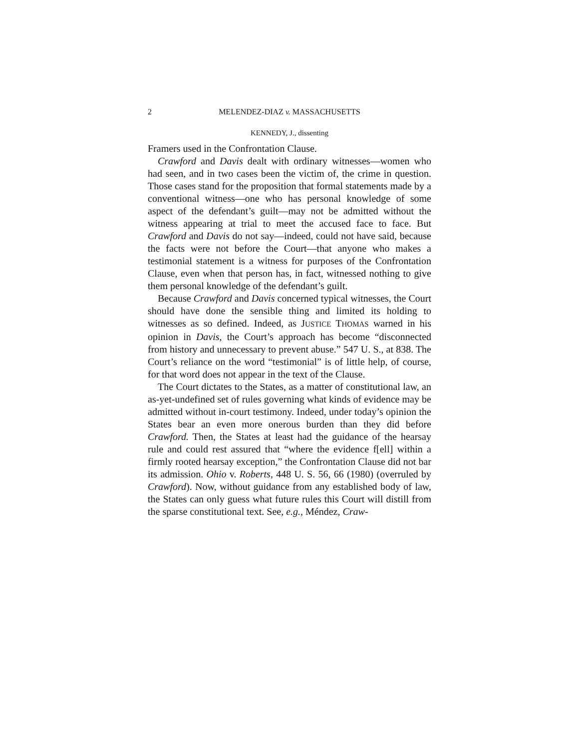2 MELENDEZ-DIAZ v. MASSACHUSETTS
KENNEDY, J., dissenting
Framers used in the Confrontation Clause.
Crawford and Davis dealt with ordinary witnesses—women who had seen, and in two cases been the victim of, the crime in question. Those cases stand for the proposition that formal statements made by a conventional witness—one who has personal knowledge of some aspect of the defendant’s guilt—may not be admitted without the witness appearing at trial to meet the accused face to face. But Crawford and Davis do not say—indeed, could not have said, because the facts were not before the Court—that anyone who makes a testimonial statement is a witness for purposes of the Confrontation Clause, even when that person has, in fact, witnessed nothing to give them personal knowledge of the defendant’s guilt.
Because Crawford and Davis concerned typical witnesses, the Court should have done the sensible thing and limited its holding to witnesses as so defined. Indeed, as JUSTICE THOMAS warned in his opinion in Davis, the Court’s approach has become “disconnected from history and unnecessary to prevent abuse.” 547 U. S., at 838. The Court’s reliance on the word “testimonial” is of little help, of course, for that word does not appear in the text of the Clause.
The Court dictates to the States, as a matter of constitutional law, an as-yet-undefined set of rules governing what kinds of evidence may be admitted without in-court testimony. Indeed, under today’s opinion the States bear an even more onerous burden than they did before Crawford. Then, the States at least had the guidance of the hearsay rule and could rest assured that “where the evidence f[ell] within a firmly rooted hearsay exception,” the Confrontation Clause did not bar its admission. Ohio v. Roberts, 448 U. S. 56, 66 (1980) (overruled by Crawford). Now, without guidance from any established body of law, the States can only guess what future rules this Court will distill from the sparse constitutional text. See, e.g., Méndez, Craw-